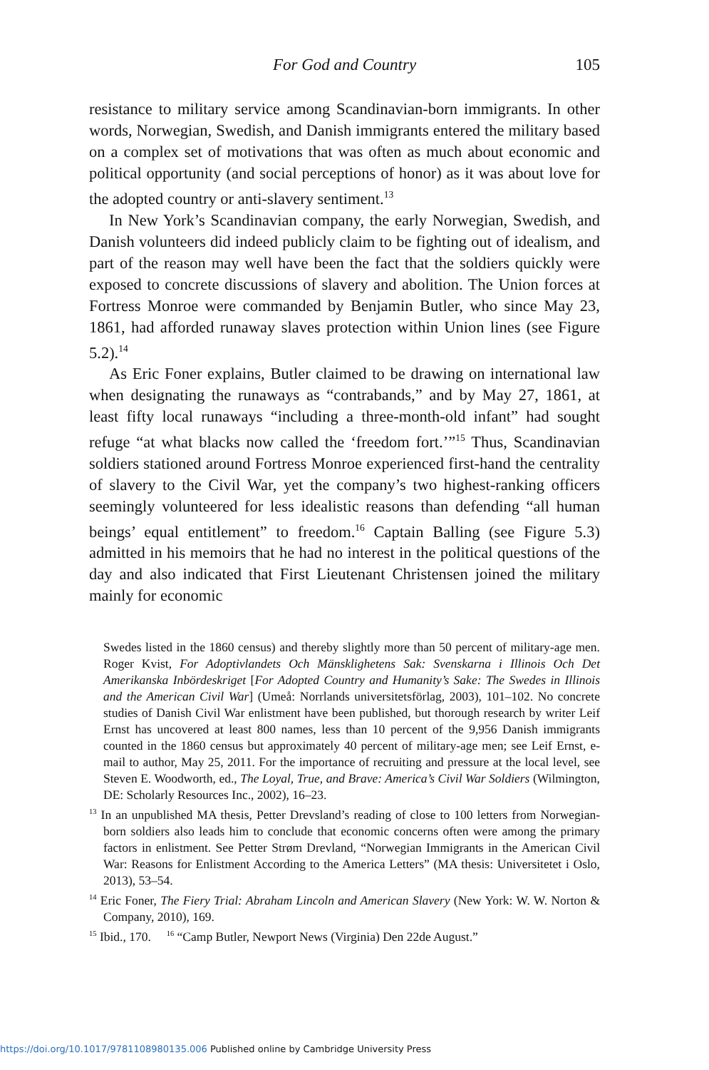For God and Country
105
resistance to military service among Scandinavian-born immigrants. In other words, Norwegian, Swedish, and Danish immigrants entered the military based on a complex set of motivations that was often as much about economic and political opportunity (and social perceptions of honor) as it was about love for the adopted country or anti-slavery sentiment.<sup>13</sup>
In New York’s Scandinavian company, the early Norwegian, Swedish, and Danish volunteers did indeed publicly claim to be fighting out of idealism, and part of the reason may well have been the fact that the soldiers quickly were exposed to concrete discussions of slavery and abolition. The Union forces at Fortress Monroe were commanded by Benjamin Butler, who since May 23, 1861, had afforded runaway slaves protection within Union lines (see Figure 5.2).<sup>14</sup>
As Eric Foner explains, Butler claimed to be drawing on international law when designating the runaways as “contrabands,” and by May 27, 1861, at least fifty local runaways “including a three-month-old infant” had sought refuge “at what blacks now called the ‘freedom fort.’”<sup>15</sup> Thus, Scandinavian soldiers stationed around Fortress Monroe experienced first-hand the centrality of slavery to the Civil War, yet the company’s two highest-ranking officers seemingly volunteered for less idealistic reasons than defending “all human beings’ equal entitlement” to freedom.<sup>16</sup> Captain Balling (see Figure 5.3) admitted in his memoirs that he had no interest in the political questions of the day and also indicated that First Lieutenant Christensen joined the military mainly for economic
Swedes listed in the 1860 census) and thereby slightly more than 50 percent of military-age men. Roger Kvist, For Adoptivlandets Och Mänsklighetens Sak: Svenskarna i Illinois Och Det Amerikanska Inbördeskriget [For Adopted Country and Humanity’s Sake: The Swedes in Illinois and the American Civil War] (Umeå: Norrlands universitetsförlag, 2003), 101–102. No concrete studies of Danish Civil War enlistment have been published, but thorough research by writer Leif Ernst has uncovered at least 800 names, less than 10 percent of the 9,956 Danish immigrants counted in the 1860 census but approximately 40 percent of military-age men; see Leif Ernst, e-mail to author, May 25, 2011. For the importance of recruiting and pressure at the local level, see Steven E. Woodworth, ed., The Loyal, True, and Brave: America’s Civil War Soldiers (Wilmington, DE: Scholarly Resources Inc., 2002), 16–23.
<sup>13</sup> In an unpublished MA thesis, Petter Drevsland’s reading of close to 100 letters from Norwegian-born soldiers also leads him to conclude that economic concerns often were among the primary factors in enlistment. See Petter Strøm Drevland, “Norwegian Immigrants in the American Civil War: Reasons for Enlistment According to the America Letters” (MA thesis: Universitetet i Oslo, 2013), 53–54.
<sup>14</sup> Eric Foner, The Fiery Trial: Abraham Lincoln and American Slavery (New York: W. W. Norton & Company, 2010), 169.
<sup>15</sup> Ibid., 170. <sup>16</sup> “Camp Butler, Newport News (Virginia) Den 22de August.”
https://doi.org/10.1017/9781108980135.006 Published online by Cambridge University Press